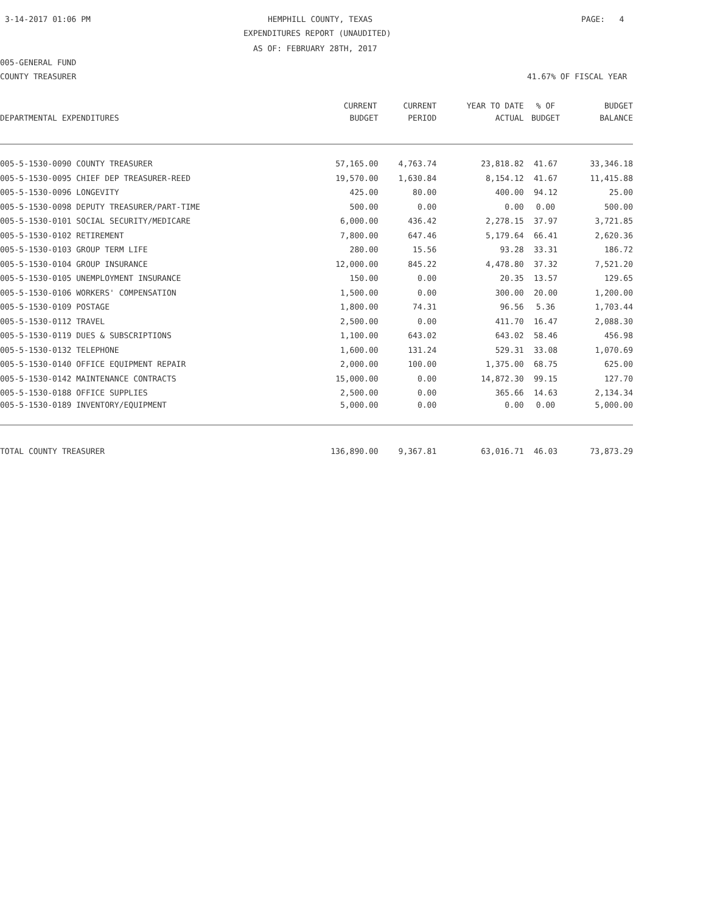3-14-2017 01:06 PM
HEMPHILL COUNTY, TEXAS
PAGE: 4
EXPENDITURES REPORT (UNAUDITED)
AS OF: FEBRUARY 28TH, 2017
005-GENERAL FUND
COUNTY TREASURER
41.67% OF FISCAL YEAR
| | CURRENT | CURRENT | YEAR TO DATE | % OF | BUDGET |
| --- | --- | --- | --- | --- | --- |
| DEPARTMENTAL EXPENDITURES | BUDGET | PERIOD | ACTUAL | BUDGET | BALANCE |
| 005-5-1530-0090 COUNTY TREASURER | 57,165.00 | 4,763.74 | 23,818.82 | 41.67 | 33,346.18 |
| 005-5-1530-0095 CHIEF DEP TREASURER-REED | 19,570.00 | 1,630.84 | 8,154.12 | 41.67 | 11,415.88 |
| 005-5-1530-0096 LONGEVITY | 425.00 | 80.00 | 400.00 | 94.12 | 25.00 |
| 005-5-1530-0098 DEPUTY TREASURER/PART-TIME | 500.00 | 0.00 | 0.00 | 0.00 | 500.00 |
| 005-5-1530-0101 SOCIAL SECURITY/MEDICARE | 6,000.00 | 436.42 | 2,278.15 | 37.97 | 3,721.85 |
| 005-5-1530-0102 RETIREMENT | 7,800.00 | 647.46 | 5,179.64 | 66.41 | 2,620.36 |
| 005-5-1530-0103 GROUP TERM LIFE | 280.00 | 15.56 | 93.28 | 33.31 | 186.72 |
| 005-5-1530-0104 GROUP INSURANCE | 12,000.00 | 845.22 | 4,478.80 | 37.32 | 7,521.20 |
| 005-5-1530-0105 UNEMPLOYMENT INSURANCE | 150.00 | 0.00 | 20.35 | 13.57 | 129.65 |
| 005-5-1530-0106 WORKERS' COMPENSATION | 1,500.00 | 0.00 | 300.00 | 20.00 | 1,200.00 |
| 005-5-1530-0109 POSTAGE | 1,800.00 | 74.31 | 96.56 | 5.36 | 1,703.44 |
| 005-5-1530-0112 TRAVEL | 2,500.00 | 0.00 | 411.70 | 16.47 | 2,088.30 |
| 005-5-1530-0119 DUES & SUBSCRIPTIONS | 1,100.00 | 643.02 | 643.02 | 58.46 | 456.98 |
| 005-5-1530-0132 TELEPHONE | 1,600.00 | 131.24 | 529.31 | 33.08 | 1,070.69 |
| 005-5-1530-0140 OFFICE EQUIPMENT REPAIR | 2,000.00 | 100.00 | 1,375.00 | 68.75 | 625.00 |
| 005-5-1530-0142 MAINTENANCE CONTRACTS | 15,000.00 | 0.00 | 14,872.30 | 99.15 | 127.70 |
| 005-5-1530-0188 OFFICE SUPPLIES | 2,500.00 | 0.00 | 365.66 | 14.63 | 2,134.34 |
| 005-5-1530-0189 INVENTORY/EQUIPMENT | 5,000.00 | 0.00 | 0.00 | 0.00 | 5,000.00 |
| TOTAL COUNTY TREASURER | 136,890.00 | 9,367.81 | 63,016.71 | 46.03 | 73,873.29 |